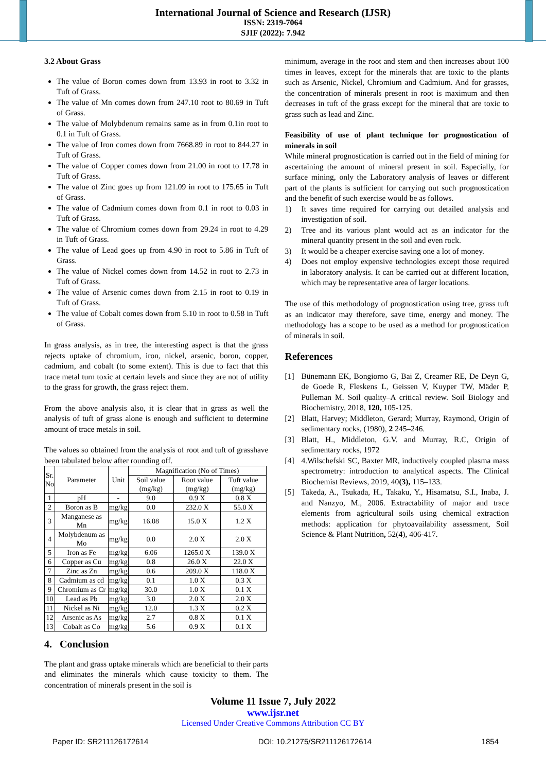International Journal of Science and Research (IJSR)
ISSN: 2319-7064
SJIF (2022): 7.942
3.2 About Grass
The value of Boron comes down from 13.93 in root to 3.32 in Tuft of Grass.
The value of Mn comes down from 247.10 root to 80.69 in Tuft of Grass.
The value of Molybdenum remains same as in from 0.1in root to 0.1 in Tuft of Grass.
The value of Iron comes down from 7668.89 in root to 844.27 in Tuft of Grass.
The value of Copper comes down from 21.00 in root to 17.78 in Tuft of Grass.
The value of Zinc goes up from 121.09 in root to 175.65 in Tuft of Grass.
The value of Cadmium comes down from 0.1 in root to 0.03 in Tuft of Grass.
The value of Chromium comes down from 29.24 in root to 4.29 in Tuft of Grass.
The value of Lead goes up from 4.90 in root to 5.86 in Tuft of Grass.
The value of Nickel comes down from 14.52 in root to 2.73 in Tuft of Grass.
The value of Arsenic comes down from 2.15 in root to 0.19 in Tuft of Grass.
The value of Cobalt comes down from 5.10 in root to 0.58 in Tuft of Grass.
In grass analysis, as in tree, the interesting aspect is that the grass rejects uptake of chromium, iron, nickel, arsenic, boron, copper, cadmium, and cobalt (to some extent). This is due to fact that this trace metal turn toxic at certain levels and since they are not of utility to the grass for growth, the grass reject them.
From the above analysis also, it is clear that in grass as well the analysis of tuft of grass alone is enough and sufficient to determine amount of trace metals in soil.
The values so obtained from the analysis of root and tuft of grasshave been tabulated below after rounding off.
| Sr. No | Parameter | Unit | Magnification (No of Times) | | |
| --- | --- | --- | --- | --- | --- |
| | | | Soil value (mg/kg) | Root value (mg/kg) | Tuft value (mg/kg) |
| 1 | pH | - | 9.0 | 0.9 X | 0.8 X |
| 2 | Boron as B | mg/kg | 0.0 | 232.0 X | 55.0 X |
| 3 | Manganese as Mn | mg/kg | 16.08 | 15.0 X | 1.2 X |
| 4 | Molybdenum as Mo | mg/kg | 0.0 | 2.0 X | 2.0 X |
| 5 | Iron as Fe | mg/kg | 6.06 | 1265.0 X | 139.0 X |
| 6 | Copper as Cu | mg/kg | 0.8 | 26.0 X | 22.0 X |
| 7 | Zinc as Zn | mg/kg | 0.6 | 209.0 X | 118.0 X |
| 8 | Cadmium as cd | mg/kg | 0.1 | 1.0 X | 0.3 X |
| 9 | Chromium as Cr | mg/kg | 30.0 | 1.0 X | 0.1 X |
| 10 | Lead as Pb | mg/kg | 3.0 | 2.0 X | 2.0 X |
| 11 | Nickel as Ni | mg/kg | 12.0 | 1.3 X | 0.2 X |
| 12 | Arsenic as As | mg/kg | 2.7 | 0.8 X | 0.1 X |
| 13 | Cobalt as Co | mg/kg | 5.6 | 0.9 X | 0.1 X |
4. Conclusion
The plant and grass uptake minerals which are beneficial to their parts and eliminates the minerals which cause toxicity to them. The concentration of minerals present in the soil is
minimum, average in the root and stem and then increases about 100 times in leaves, except for the minerals that are toxic to the plants such as Arsenic, Nickel, Chromium and Cadmium. And for grasses, the concentration of minerals present in root is maximum and then decreases in tuft of the grass except for the mineral that are toxic to grass such as lead and Zinc.
Feasibility of use of plant technique for prognostication of minerals in soil
While mineral prognostication is carried out in the field of mining for ascertaining the amount of mineral present in soil. Especially, for surface mining, only the Laboratory analysis of leaves or different part of the plants is sufficient for carrying out such prognostication and the benefit of such exercise would be as follows.
1) It saves time required for carrying out detailed analysis and investigation of soil.
2) Tree and its various plant would act as an indicator for the mineral quantity present in the soil and even rock.
3) It would be a cheaper exercise saving one a lot of money.
4) Does not employ expensive technologies except those required in laboratory analysis. It can be carried out at different location, which may be representative area of larger locations.
The use of this methodology of prognostication using tree, grass tuft as an indicator may therefore, save time, energy and money. The methodology has a scope to be used as a method for prognostication of minerals in soil.
References
[1] Bünemann EK, Bongiorno G, Bai Z, Creamer RE, De Deyn G, de Goede R, Fleskens L, Geissen V, Kuyper TW, Mäder P, Pulleman M. Soil quality–A critical review. Soil Biology and Biochemistry, 2018, 120, 105-125.
[2] Blatt, Harvey; Middleton, Gerard; Murray, Raymond, Origin of sedimentary rocks, (1980), 2 245–246.
[3] Blatt, H., Middleton, G.V. and Murray, R.C, Origin of sedimentary rocks, 1972
[4] 4.Wilschefski SC, Baxter MR, inductively coupled plasma mass spectrometry: introduction to analytical aspects. The Clinical Biochemist Reviews, 2019, 40(3), 115–133.
[5] Takeda, A., Tsukada, H., Takaku, Y., Hisamatsu, S.I., Inaba, J. and Nanzyo, M., 2006. Extractability of major and trace elements from agricultural soils using chemical extraction methods: application for phytoavailability assessment, Soil Science & Plant Nutrition, 52(4), 406-417.
Volume 11 Issue 7, July 2022
www.ijsr.net
Licensed Under Creative Commons Attribution CC BY
Paper ID: SR211126172614 DOI: 10.21275/SR211126172614 1854